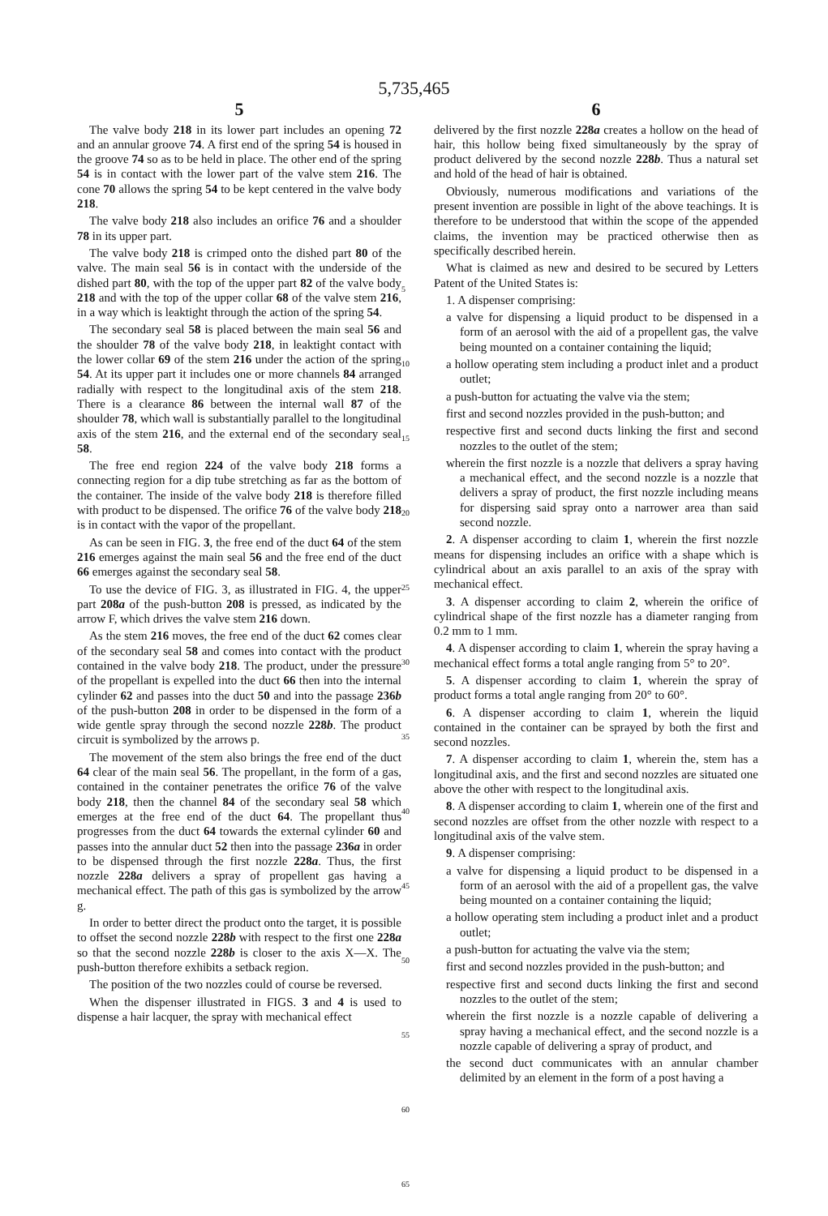5,735,465
5
The valve body 218 in its lower part includes an opening 72 and an annular groove 74. A first end of the spring 54 is housed in the groove 74 so as to be held in place. The other end of the spring 54 is in contact with the lower part of the valve stem 216. The cone 70 allows the spring 54 to be kept centered in the valve body 218.
The valve body 218 also includes an orifice 76 and a shoulder 78 in its upper part.
The valve body 218 is crimped onto the dished part 80 of the valve. The main seal 56 is in contact with the underside of the dished part 80, with the top of the upper part 82 of the valve body 218 and with the top of the upper collar 68 of the valve stem 216, in a way which is leaktight through the action of the spring 54.
The secondary seal 58 is placed between the main seal 56 and the shoulder 78 of the valve body 218, in leaktight contact with the lower collar 69 of the stem 216 under the action of the spring 54. At its upper part it includes one or more channels 84 arranged radially with respect to the longitudinal axis of the stem 218. There is a clearance 86 between the internal wall 87 of the shoulder 78, which wall is substantially parallel to the longitudinal axis of the stem 216, and the external end of the secondary seal 58.
The free end region 224 of the valve body 218 forms a connecting region for a dip tube stretching as far as the bottom of the container. The inside of the valve body 218 is therefore filled with product to be dispensed. The orifice 76 of the valve body 218 is in contact with the vapor of the propellant.
As can be seen in FIG. 3, the free end of the duct 64 of the stem 216 emerges against the main seal 56 and the free end of the duct 66 emerges against the secondary seal 58.
To use the device of FIG. 3, as illustrated in FIG. 4, the upper part 208a of the push-button 208 is pressed, as indicated by the arrow F, which drives the valve stem 216 down.
As the stem 216 moves, the free end of the duct 62 comes clear of the secondary seal 58 and comes into contact with the product contained in the valve body 218. The product, under the pressure of the propellant is expelled into the duct 66 then into the internal cylinder 62 and passes into the duct 50 and into the passage 236b of the push-button 208 in order to be dispensed in the form of a wide gentle spray through the second nozzle 228b. The product circuit is symbolized by the arrows p.
The movement of the stem also brings the free end of the duct 64 clear of the main seal 56. The propellant, in the form of a gas, contained in the container penetrates the orifice 76 of the valve body 218, then the channel 84 of the secondary seal 58 which emerges at the free end of the duct 64. The propellant thus progresses from the duct 64 towards the external cylinder 60 and passes into the annular duct 52 then into the passage 236a in order to be dispensed through the first nozzle 228a. Thus, the first nozzle 228a delivers a spray of propellent gas having a mechanical effect. The path of this gas is symbolized by the arrow g.
In order to better direct the product onto the target, it is possible to offset the second nozzle 228b with respect to the first one 228a so that the second nozzle 228b is closer to the axis X—X. The push-button therefore exhibits a setback region.
The position of the two nozzles could of course be reversed.
When the dispenser illustrated in FIGS. 3 and 4 is used to dispense a hair lacquer, the spray with mechanical effect
5
10
15
20
25
30
35
40
45
50
55
60
65
6
delivered by the first nozzle 228a creates a hollow on the head of hair, this hollow being fixed simultaneously by the spray of product delivered by the second nozzle 228b. Thus a natural set and hold of the head of hair is obtained.
Obviously, numerous modifications and variations of the present invention are possible in light of the above teachings. It is therefore to be understood that within the scope of the appended claims, the invention may be practiced otherwise then as specifically described herein.
What is claimed as new and desired to be secured by Letters Patent of the United States is:
1. A dispenser comprising:
a valve for dispensing a liquid product to be dispensed in a form of an aerosol with the aid of a propellent gas, the valve being mounted on a container containing the liquid;
a hollow operating stem including a product inlet and a product outlet;
a push-button for actuating the valve via the stem;
first and second nozzles provided in the push-button; and
respective first and second ducts linking the first and second nozzles to the outlet of the stem;
wherein the first nozzle is a nozzle that delivers a spray having a mechanical effect, and the second nozzle is a nozzle that delivers a spray of product, the first nozzle including means for dispersing said spray onto a narrower area than said second nozzle.
2. A dispenser according to claim 1, wherein the first nozzle means for dispensing includes an orifice with a shape which is cylindrical about an axis parallel to an axis of the spray with mechanical effect.
3. A dispenser according to claim 2, wherein the orifice of cylindrical shape of the first nozzle has a diameter ranging from 0.2 mm to 1 mm.
4. A dispenser according to claim 1, wherein the spray having a mechanical effect forms a total angle ranging from 5° to 20°.
5. A dispenser according to claim 1, wherein the spray of product forms a total angle ranging from 20° to 60°.
6. A dispenser according to claim 1, wherein the liquid contained in the container can be sprayed by both the first and second nozzles.
7. A dispenser according to claim 1, wherein the, stem has a longitudinal axis, and the first and second nozzles are situated one above the other with respect to the longitudinal axis.
8. A dispenser according to claim 1, wherein one of the first and second nozzles are offset from the other nozzle with respect to a longitudinal axis of the valve stem.
9. A dispenser comprising:
a valve for dispensing a liquid product to be dispensed in a form of an aerosol with the aid of a propellent gas, the valve being mounted on a container containing the liquid;
a hollow operating stem including a product inlet and a product outlet;
a push-button for actuating the valve via the stem;
first and second nozzles provided in the push-button; and
respective first and second ducts linking the first and second nozzles to the outlet of the stem;
wherein the first nozzle is a nozzle capable of delivering a spray having a mechanical effect, and the second nozzle is a nozzle capable of delivering a spray of product, and
the second duct communicates with an annular chamber delimited by an element in the form of a post having a